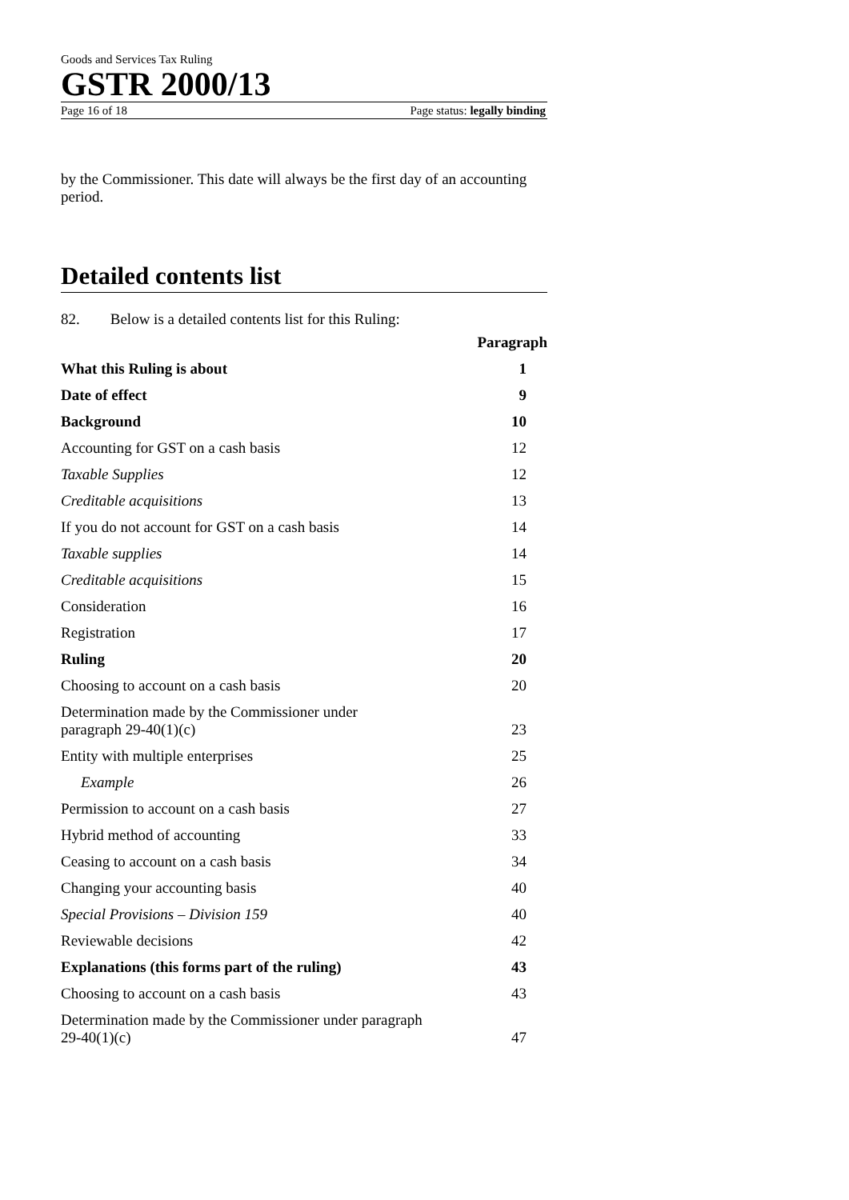Goods and Services Tax Ruling
GSTR 2000/13
Page 16 of 18 Page status: legally binding
by the Commissioner. This date will always be the first day of an accounting period.
Detailed contents list
82. Below is a detailed contents list for this Ruling:
| | Paragraph |
| What this Ruling is about | 1 |
| Date of effect | 9 |
| Background | 10 |
| Accounting for GST on a cash basis | 12 |
| Taxable Supplies | 12 |
| Creditable acquisitions | 13 |
| If you do not account for GST on a cash basis | 14 |
| Taxable supplies | 14 |
| Creditable acquisitions | 15 |
| Consideration | 16 |
| Registration | 17 |
| Ruling | 20 |
| Choosing to account on a cash basis | 20 |
| Determination made by the Commissioner under paragraph 29-40(1)(c) | 23 |
| Entity with multiple enterprises | 25 |
| Example | 26 |
| Permission to account on a cash basis | 27 |
| Hybrid method of accounting | 33 |
| Ceasing to account on a cash basis | 34 |
| Changing your accounting basis | 40 |
| Special Provisions – Division 159 | 40 |
| Reviewable decisions | 42 |
| Explanations (this forms part of the ruling) | 43 |
| Choosing to account on a cash basis | 43 |
| Determination made by the Commissioner under paragraph 29-40(1)(c) | 47 |